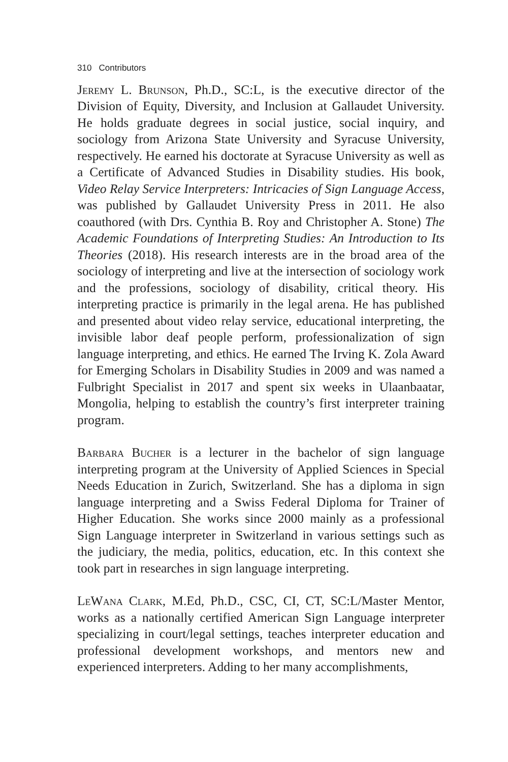310 Contributors
Jeremy L. Brunson, Ph.D., SC:L, is the executive director of the Division of Equity, Diversity, and Inclusion at Gallaudet University. He holds graduate degrees in social justice, social inquiry, and sociology from Arizona State University and Syracuse University, respectively. He earned his doctorate at Syracuse University as well as a Certificate of Advanced Studies in Disability studies. His book, Video Relay Service Interpreters: Intricacies of Sign Language Access, was published by Gallaudet University Press in 2011. He also coauthored (with Drs. Cynthia B. Roy and Christopher A. Stone) The Academic Foundations of Interpreting Studies: An Introduction to Its Theories (2018). His research interests are in the broad area of the sociology of interpreting and live at the intersection of sociology work and the professions, sociology of disability, critical theory. His interpreting practice is primarily in the legal arena. He has published and presented about video relay service, educational interpreting, the invisible labor deaf people perform, professionalization of sign language interpreting, and ethics. He earned The Irving K. Zola Award for Emerging Scholars in Disability Studies in 2009 and was named a Fulbright Specialist in 2017 and spent six weeks in Ulaanbaatar, Mongolia, helping to establish the country’s first interpreter training program.
Barbara Bucher is a lecturer in the bachelor of sign language interpreting program at the University of Applied Sciences in Special Needs Education in Zurich, Switzerland. She has a diploma in sign language interpreting and a Swiss Federal Diploma for Trainer of Higher Education. She works since 2000 mainly as a professional Sign Language interpreter in Switzerland in various settings such as the judiciary, the media, politics, education, etc. In this context she took part in researches in sign language interpreting.
LeWana Clark, M.Ed, Ph.D., CSC, CI, CT, SC:L/Master Mentor, works as a nationally certified American Sign Language interpreter specializing in court/legal settings, teaches interpreter education and professional development workshops, and mentors new and experienced interpreters. Adding to her many accomplishments,